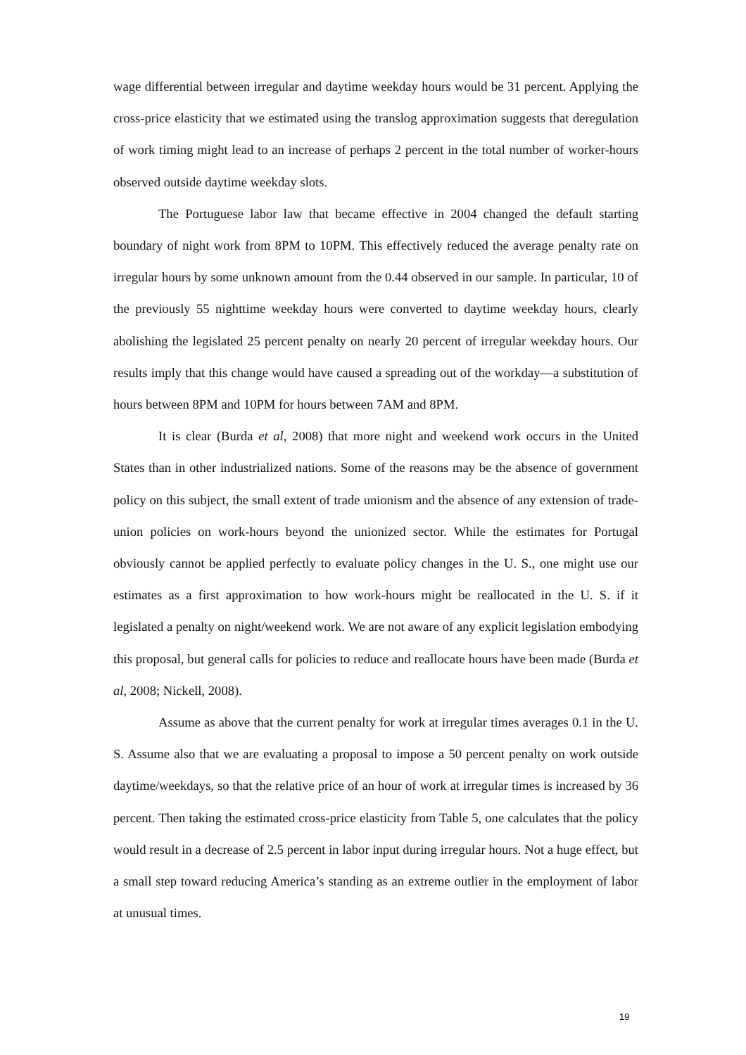wage differential between irregular and daytime weekday hours would be 31 percent. Applying the cross-price elasticity that we estimated using the translog approximation suggests that deregulation of work timing might lead to an increase of perhaps 2 percent in the total number of worker-hours observed outside daytime weekday slots.
The Portuguese labor law that became effective in 2004 changed the default starting boundary of night work from 8PM to 10PM. This effectively reduced the average penalty rate on irregular hours by some unknown amount from the 0.44 observed in our sample. In particular, 10 of the previously 55 nighttime weekday hours were converted to daytime weekday hours, clearly abolishing the legislated 25 percent penalty on nearly 20 percent of irregular weekday hours. Our results imply that this change would have caused a spreading out of the workday—a substitution of hours between 8PM and 10PM for hours between 7AM and 8PM.
It is clear (Burda et al, 2008) that more night and weekend work occurs in the United States than in other industrialized nations. Some of the reasons may be the absence of government policy on this subject, the small extent of trade unionism and the absence of any extension of trade-union policies on work-hours beyond the unionized sector. While the estimates for Portugal obviously cannot be applied perfectly to evaluate policy changes in the U. S., one might use our estimates as a first approximation to how work-hours might be reallocated in the U. S. if it legislated a penalty on night/weekend work. We are not aware of any explicit legislation embodying this proposal, but general calls for policies to reduce and reallocate hours have been made (Burda et al, 2008; Nickell, 2008).
Assume as above that the current penalty for work at irregular times averages 0.1 in the U. S. Assume also that we are evaluating a proposal to impose a 50 percent penalty on work outside daytime/weekdays, so that the relative price of an hour of work at irregular times is increased by 36 percent. Then taking the estimated cross-price elasticity from Table 5, one calculates that the policy would result in a decrease of 2.5 percent in labor input during irregular hours. Not a huge effect, but a small step toward reducing America’s standing as an extreme outlier in the employment of labor at unusual times.
19